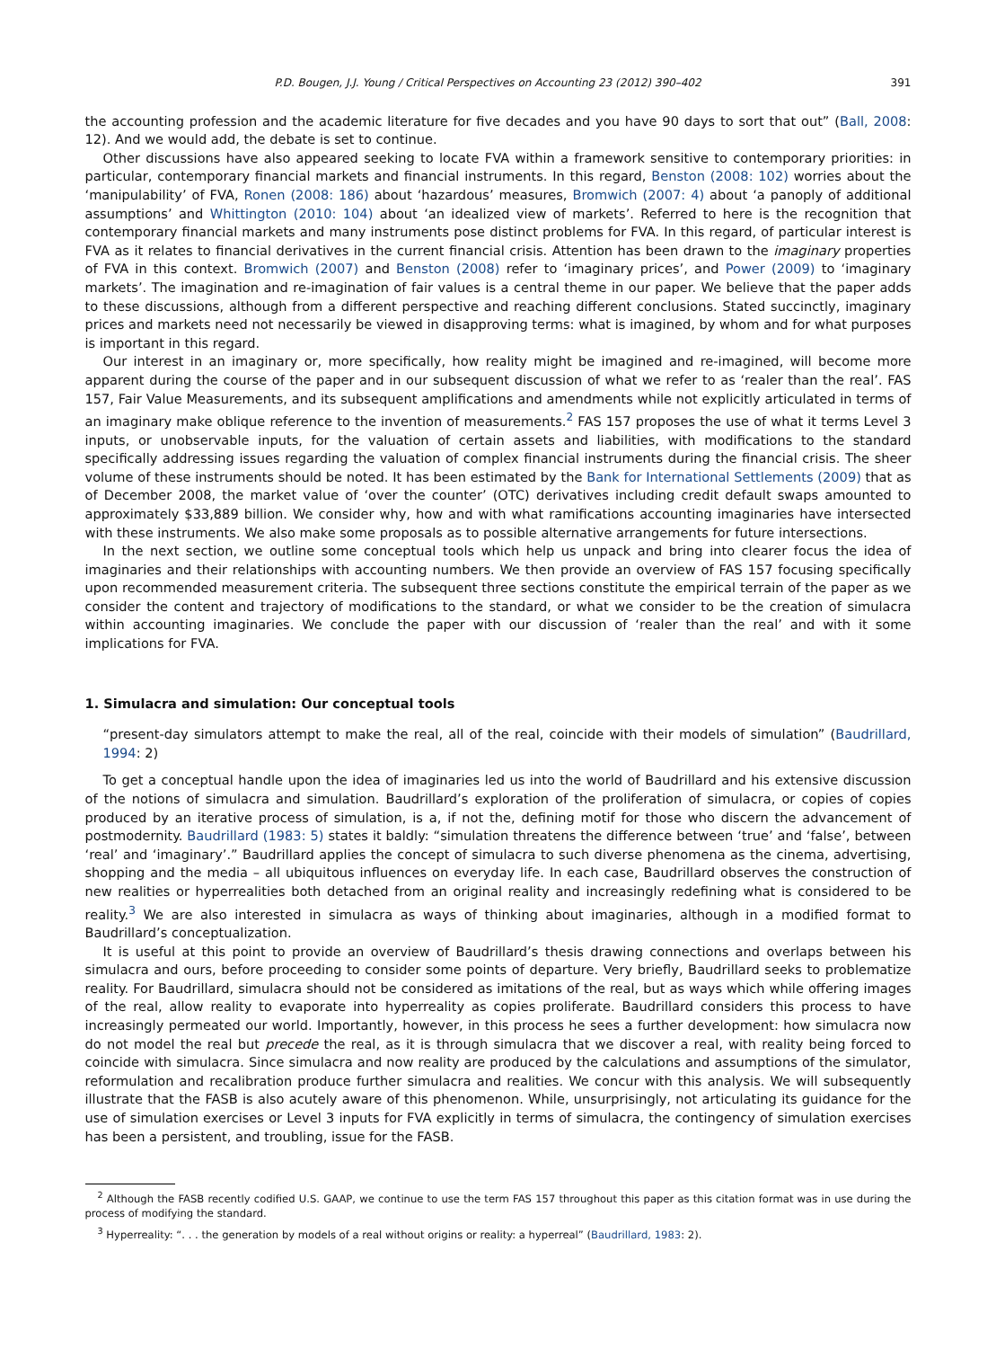P.D. Bougen, J.J. Young / Critical Perspectives on Accounting 23 (2012) 390–402 391
the accounting profession and the academic literature for five decades and you have 90 days to sort that out” (Ball, 2008: 12). And we would add, the debate is set to continue.
Other discussions have also appeared seeking to locate FVA within a framework sensitive to contemporary priorities: in particular, contemporary financial markets and financial instruments. In this regard, Benston (2008: 102) worries about the ‘manipulability’ of FVA, Ronen (2008: 186) about ‘hazardous’ measures, Bromwich (2007: 4) about ‘a panoply of additional assumptions’ and Whittington (2010: 104) about ‘an idealized view of markets’. Referred to here is the recognition that contemporary financial markets and many instruments pose distinct problems for FVA. In this regard, of particular interest is FVA as it relates to financial derivatives in the current financial crisis. Attention has been drawn to the imaginary properties of FVA in this context. Bromwich (2007) and Benston (2008) refer to ‘imaginary prices’, and Power (2009) to ‘imaginary markets’. The imagination and re-imagination of fair values is a central theme in our paper. We believe that the paper adds to these discussions, although from a different perspective and reaching different conclusions. Stated succinctly, imaginary prices and markets need not necessarily be viewed in disapproving terms: what is imagined, by whom and for what purposes is important in this regard.
Our interest in an imaginary or, more specifically, how reality might be imagined and re-imagined, will become more apparent during the course of the paper and in our subsequent discussion of what we refer to as ‘realer than the real’. FAS 157, Fair Value Measurements, and its subsequent amplifications and amendments while not explicitly articulated in terms of an imaginary make oblique reference to the invention of measurements.<sup>2</sup> FAS 157 proposes the use of what it terms Level 3 inputs, or unobservable inputs, for the valuation of certain assets and liabilities, with modifications to the standard specifically addressing issues regarding the valuation of complex financial instruments during the financial crisis. The sheer volume of these instruments should be noted. It has been estimated by the Bank for International Settlements (2009) that as of December 2008, the market value of ‘over the counter’ (OTC) derivatives including credit default swaps amounted to approximately $33,889 billion. We consider why, how and with what ramifications accounting imaginaries have intersected with these instruments. We also make some proposals as to possible alternative arrangements for future intersections.
In the next section, we outline some conceptual tools which help us unpack and bring into clearer focus the idea of imaginaries and their relationships with accounting numbers. We then provide an overview of FAS 157 focusing specifically upon recommended measurement criteria. The subsequent three sections constitute the empirical terrain of the paper as we consider the content and trajectory of modifications to the standard, or what we consider to be the creation of simulacra within accounting imaginaries. We conclude the paper with our discussion of ‘realer than the real’ and with it some implications for FVA.
1. Simulacra and simulation: Our conceptual tools
“present-day simulators attempt to make the real, all of the real, coincide with their models of simulation” (Baudrillard, 1994: 2)
To get a conceptual handle upon the idea of imaginaries led us into the world of Baudrillard and his extensive discussion of the notions of simulacra and simulation. Baudrillard’s exploration of the proliferation of simulacra, or copies of copies produced by an iterative process of simulation, is a, if not the, defining motif for those who discern the advancement of postmodernity. Baudrillard (1983: 5) states it baldly: “simulation threatens the difference between ‘true’ and ‘false’, between ‘real’ and ‘imaginary’.” Baudrillard applies the concept of simulacra to such diverse phenomena as the cinema, advertising, shopping and the media – all ubiquitous influences on everyday life. In each case, Baudrillard observes the construction of new realities or hyperrealities both detached from an original reality and increasingly redefining what is considered to be reality.<sup>3</sup> We are also interested in simulacra as ways of thinking about imaginaries, although in a modified format to Baudrillard’s conceptualization.
It is useful at this point to provide an overview of Baudrillard’s thesis drawing connections and overlaps between his simulacra and ours, before proceeding to consider some points of departure. Very briefly, Baudrillard seeks to problematize reality. For Baudrillard, simulacra should not be considered as imitations of the real, but as ways which while offering images of the real, allow reality to evaporate into hyperreality as copies proliferate. Baudrillard considers this process to have increasingly permeated our world. Importantly, however, in this process he sees a further development: how simulacra now do not model the real but precede the real, as it is through simulacra that we discover a real, with reality being forced to coincide with simulacra. Since simulacra and now reality are produced by the calculations and assumptions of the simulator, reformulation and recalibration produce further simulacra and realities. We concur with this analysis. We will subsequently illustrate that the FASB is also acutely aware of this phenomenon. While, unsurprisingly, not articulating its guidance for the use of simulation exercises or Level 3 inputs for FVA explicitly in terms of simulacra, the contingency of simulation exercises has been a persistent, and troubling, issue for the FASB.
<sup>2</sup> Although the FASB recently codified U.S. GAAP, we continue to use the term FAS 157 throughout this paper as this citation format was in use during the process of modifying the standard.
<sup>3</sup> Hyperreality: “. . . the generation by models of a real without origins or reality: a hyperreal” (Baudrillard, 1983: 2).